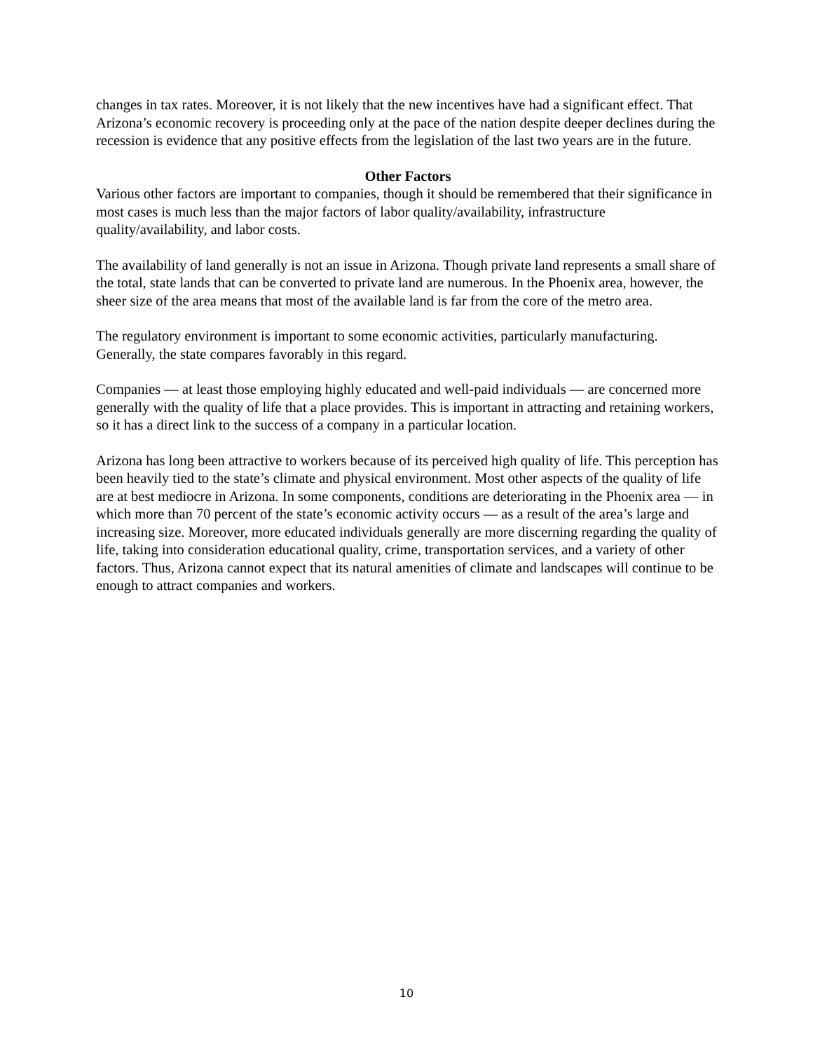changes in tax rates. Moreover, it is not likely that the new incentives have had a significant effect. That Arizona’s economic recovery is proceeding only at the pace of the nation despite deeper declines during the recession is evidence that any positive effects from the legislation of the last two years are in the future.
Other Factors
Various other factors are important to companies, though it should be remembered that their significance in most cases is much less than the major factors of labor quality/availability, infrastructure quality/availability, and labor costs.
The availability of land generally is not an issue in Arizona. Though private land represents a small share of the total, state lands that can be converted to private land are numerous. In the Phoenix area, however, the sheer size of the area means that most of the available land is far from the core of the metro area.
The regulatory environment is important to some economic activities, particularly manufacturing. Generally, the state compares favorably in this regard.
Companies — at least those employing highly educated and well-paid individuals — are concerned more generally with the quality of life that a place provides. This is important in attracting and retaining workers, so it has a direct link to the success of a company in a particular location.
Arizona has long been attractive to workers because of its perceived high quality of life. This perception has been heavily tied to the state’s climate and physical environment. Most other aspects of the quality of life are at best mediocre in Arizona. In some components, conditions are deteriorating in the Phoenix area — in which more than 70 percent of the state’s economic activity occurs — as a result of the area’s large and increasing size. Moreover, more educated individuals generally are more discerning regarding the quality of life, taking into consideration educational quality, crime, transportation services, and a variety of other factors. Thus, Arizona cannot expect that its natural amenities of climate and landscapes will continue to be enough to attract companies and workers.
10